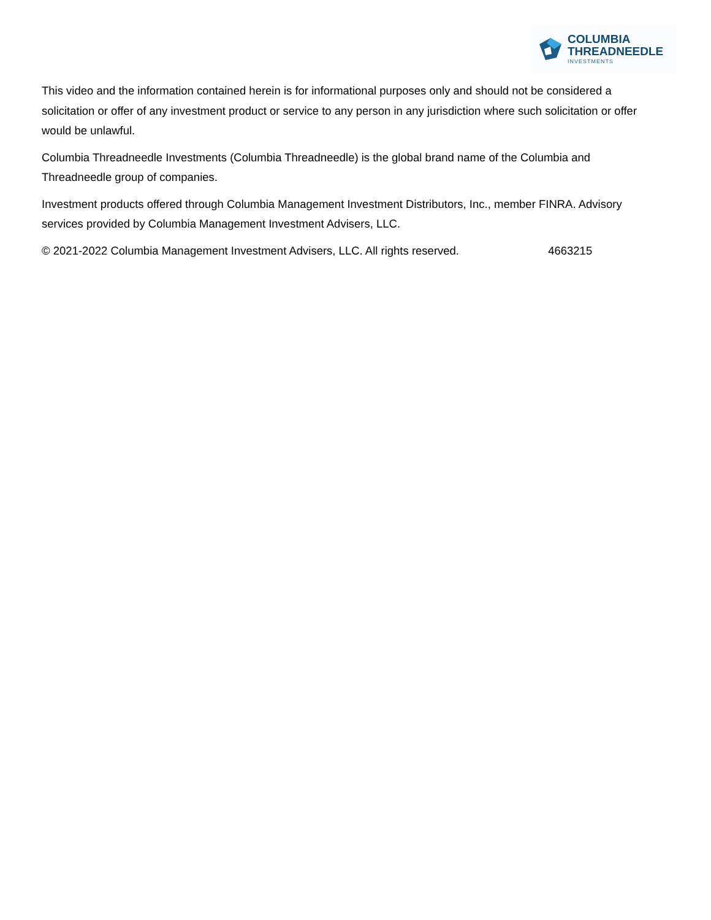COLUMBIA
THREADNEEDLE
INVESTMENTS
This video and the information contained herein is for informational purposes only and should not be considered a solicitation or offer of any investment product or service to any person in any jurisdiction where such solicitation or offer would be unlawful.
Columbia Threadneedle Investments (Columbia Threadneedle) is the global brand name of the Columbia and Threadneedle group of companies.
Investment products offered through Columbia Management Investment Distributors, Inc., member FINRA. Advisory services provided by Columbia Management Investment Advisers, LLC.
© 2021-2022 Columbia Management Investment Advisers, LLC. All rights reserved. 4663215